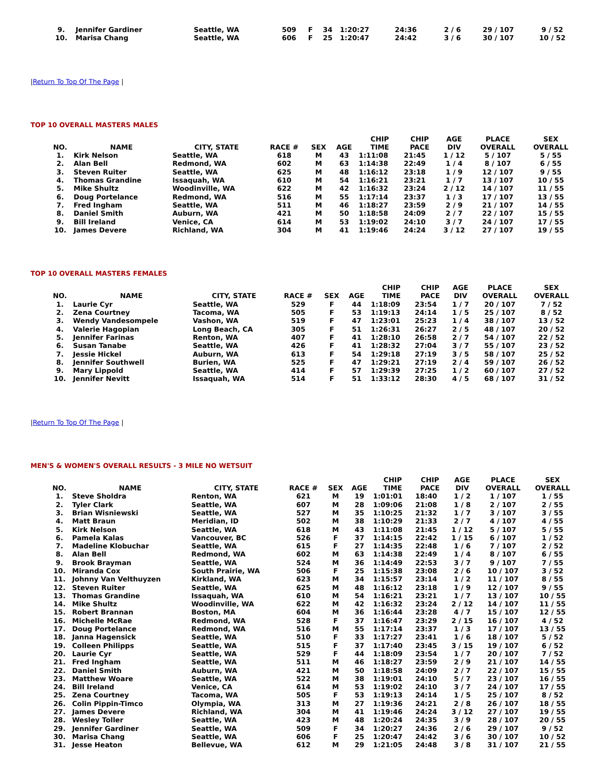| 9. | Jennifer Gardiner | Seattle, WA | 509 | F | 34 | 1:20:27 | 24:36 | 2 / 6 | 29 / 107 | 9 / 52 |
| 10. | Marisa Chang | Seattle, WA | 606 | F | 25 | 1:20:47 | 24:42 | 3 / 6 | 30 / 107 | 10 / 52 |
|Return To Top Of The Page |
TOP 10 OVERALL MASTERS MALES
| NO. | NAME | CITY, STATE | RACE # | SEX | AGE | CHIP TIME | CHIP PACE | AGE DIV | PLACE OVERALL | SEX OVERALL |
| --- | --- | --- | --- | --- | --- | --- | --- | --- | --- | --- |
| 1. | Kirk Nelson | Seattle, WA | 618 | M | 43 | 1:11:08 | 21:45 | 1 / 12 | 5 / 107 | 5 / 55 |
| 2. | Alan Bell | Redmond, WA | 602 | M | 63 | 1:14:38 | 22:49 | 1 / 4 | 8 / 107 | 6 / 55 |
| 3. | Steven Ruiter | Seattle, WA | 625 | M | 48 | 1:16:12 | 23:18 | 1 / 9 | 12 / 107 | 9 / 55 |
| 4. | Thomas Grandine | Issaquah, WA | 610 | M | 54 | 1:16:21 | 23:21 | 1 / 7 | 13 / 107 | 10 / 55 |
| 5. | Mike Shultz | Woodinville, WA | 622 | M | 42 | 1:16:32 | 23:24 | 2 / 12 | 14 / 107 | 11 / 55 |
| 6. | Doug Portelance | Redmond, WA | 516 | M | 55 | 1:17:14 | 23:37 | 1 / 3 | 17 / 107 | 13 / 55 |
| 7. | Fred Ingham | Seattle, WA | 511 | M | 46 | 1:18:27 | 23:59 | 2 / 9 | 21 / 107 | 14 / 55 |
| 8. | Daniel Smith | Auburn, WA | 421 | M | 50 | 1:18:58 | 24:09 | 2 / 7 | 22 / 107 | 15 / 55 |
| 9. | Bill Ireland | Venice, CA | 614 | M | 53 | 1:19:02 | 24:10 | 3 / 7 | 24 / 107 | 17 / 55 |
| 10. | James Devere | Richland, WA | 304 | M | 41 | 1:19:46 | 24:24 | 3 / 12 | 27 / 107 | 19 / 55 |
TOP 10 OVERALL MASTERS FEMALES
| NO. | NAME | CITY, STATE | RACE # | SEX | AGE | CHIP TIME | CHIP PACE | AGE DIV | PLACE OVERALL | SEX OVERALL |
| --- | --- | --- | --- | --- | --- | --- | --- | --- | --- | --- |
| 1. | Laurie Cyr | Seattle, WA | 529 | F | 44 | 1:18:09 | 23:54 | 1 / 7 | 20 / 107 | 7 / 52 |
| 2. | Zena Courtney | Tacoma, WA | 505 | F | 53 | 1:19:13 | 24:14 | 1 / 5 | 25 / 107 | 8 / 52 |
| 3. | Wendy Vandesompele | Vashon, WA | 519 | F | 47 | 1:23:01 | 25:23 | 1 / 4 | 38 / 107 | 13 / 52 |
| 4. | Valerie Hagopian | Long Beach, CA | 305 | F | 51 | 1:26:31 | 26:27 | 2 / 5 | 48 / 107 | 20 / 52 |
| 5. | Jennifer Farinas | Renton, WA | 407 | F | 41 | 1:28:10 | 26:58 | 2 / 7 | 54 / 107 | 22 / 52 |
| 6. | Susan Tanabe | Seattle, WA | 426 | F | 41 | 1:28:32 | 27:04 | 3 / 7 | 55 / 107 | 23 / 52 |
| 7. | Jessie Hickel | Auburn, WA | 613 | F | 54 | 1:29:18 | 27:19 | 3 / 5 | 58 / 107 | 25 / 52 |
| 8. | Jennifer Southwell | Burien, WA | 525 | F | 47 | 1:29:21 | 27:19 | 2 / 4 | 59 / 107 | 26 / 52 |
| 9. | Mary Lippold | Seattle, WA | 414 | F | 57 | 1:29:39 | 27:25 | 1 / 2 | 60 / 107 | 27 / 52 |
| 10. | Jennifer Nevitt | Issaquah, WA | 514 | F | 51 | 1:33:12 | 28:30 | 4 / 5 | 68 / 107 | 31 / 52 |
|Return To Top Of The Page |
MEN'S & WOMEN'S OVERALL RESULTS - 3 MILE NO WETSUIT
| NO. | NAME | CITY, STATE | RACE # | SEX | AGE | CHIP TIME | CHIP PACE | AGE DIV | PLACE OVERALL | SEX OVERALL |
| --- | --- | --- | --- | --- | --- | --- | --- | --- | --- | --- |
| 1. | Steve Sholdra | Renton, WA | 621 | M | 19 | 1:01:01 | 18:40 | 1 / 2 | 1 / 107 | 1 / 55 |
| 2. | Tyler Clark | Seattle, WA | 607 | M | 28 | 1:09:06 | 21:08 | 1 / 8 | 2 / 107 | 2 / 55 |
| 3. | Brian Wisniewski | Seattle, WA | 527 | M | 35 | 1:10:25 | 21:32 | 1 / 7 | 3 / 107 | 3 / 55 |
| 4. | Matt Braun | Meridian, ID | 502 | M | 38 | 1:10:29 | 21:33 | 2 / 7 | 4 / 107 | 4 / 55 |
| 5. | Kirk Nelson | Seattle, WA | 618 | M | 43 | 1:11:08 | 21:45 | 1 / 12 | 5 / 107 | 5 / 55 |
| 6. | Pamela Kalas | Vancouver, BC | 526 | F | 37 | 1:14:15 | 22:42 | 1 / 15 | 6 / 107 | 1 / 52 |
| 7. | Madeline Klobuchar | Seattle, WA | 615 | F | 27 | 1:14:35 | 22:48 | 1 / 6 | 7 / 107 | 2 / 52 |
| 8. | Alan Bell | Redmond, WA | 602 | M | 63 | 1:14:38 | 22:49 | 1 / 4 | 8 / 107 | 6 / 55 |
| 9. | Brook Brayman | Seattle, WA | 524 | M | 36 | 1:14:49 | 22:53 | 3 / 7 | 9 / 107 | 7 / 55 |
| 10. | Miranda Cox | South Prairie, WA | 506 | F | 25 | 1:15:38 | 23:08 | 2 / 6 | 10 / 107 | 3 / 52 |
| 11. | Johnny Van Velthuyzen | Kirkland, WA | 623 | M | 34 | 1:15:57 | 23:14 | 1 / 2 | 11 / 107 | 8 / 55 |
| 12. | Steven Ruiter | Seattle, WA | 625 | M | 48 | 1:16:12 | 23:18 | 1 / 9 | 12 / 107 | 9 / 55 |
| 13. | Thomas Grandine | Issaquah, WA | 610 | M | 54 | 1:16:21 | 23:21 | 1 / 7 | 13 / 107 | 10 / 55 |
| 14. | Mike Shultz | Woodinville, WA | 622 | M | 42 | 1:16:32 | 23:24 | 2 / 12 | 14 / 107 | 11 / 55 |
| 15. | Robert Brannan | Boston, MA | 604 | M | 36 | 1:16:44 | 23:28 | 4 / 7 | 15 / 107 | 12 / 55 |
| 16. | Michelle McRae | Redmond, WA | 528 | F | 37 | 1:16:47 | 23:29 | 2 / 15 | 16 / 107 | 4 / 52 |
| 17. | Doug Portelance | Redmond, WA | 516 | M | 55 | 1:17:14 | 23:37 | 1 / 3 | 17 / 107 | 13 / 55 |
| 18. | Janna Hagensick | Seattle, WA | 510 | F | 33 | 1:17:27 | 23:41 | 1 / 6 | 18 / 107 | 5 / 52 |
| 19. | Colleen Philipps | Seattle, WA | 515 | F | 37 | 1:17:40 | 23:45 | 3 / 15 | 19 / 107 | 6 / 52 |
| 20. | Laurie Cyr | Seattle, WA | 529 | F | 44 | 1:18:09 | 23:54 | 1 / 7 | 20 / 107 | 7 / 52 |
| 21. | Fred Ingham | Seattle, WA | 511 | M | 46 | 1:18:27 | 23:59 | 2 / 9 | 21 / 107 | 14 / 55 |
| 22. | Daniel Smith | Auburn, WA | 421 | M | 50 | 1:18:58 | 24:09 | 2 / 7 | 22 / 107 | 15 / 55 |
| 23. | Matthew Woare | Seattle, WA | 522 | M | 38 | 1:19:01 | 24:10 | 5 / 7 | 23 / 107 | 16 / 55 |
| 24. | Bill Ireland | Venice, CA | 614 | M | 53 | 1:19:02 | 24:10 | 3 / 7 | 24 / 107 | 17 / 55 |
| 25. | Zena Courtney | Tacoma, WA | 505 | F | 53 | 1:19:13 | 24:14 | 1 / 5 | 25 / 107 | 8 / 52 |
| 26. | Colin Pippin-Timco | Olympia, WA | 313 | M | 27 | 1:19:36 | 24:21 | 2 / 8 | 26 / 107 | 18 / 55 |
| 27. | James Devere | Richland, WA | 304 | M | 41 | 1:19:46 | 24:24 | 3 / 12 | 27 / 107 | 19 / 55 |
| 28. | Wesley Toller | Seattle, WA | 423 | M | 48 | 1:20:24 | 24:35 | 3 / 9 | 28 / 107 | 20 / 55 |
| 29. | Jennifer Gardiner | Seattle, WA | 509 | F | 34 | 1:20:27 | 24:36 | 2 / 6 | 29 / 107 | 9 / 52 |
| 30. | Marisa Chang | Seattle, WA | 606 | F | 25 | 1:20:47 | 24:42 | 3 / 6 | 30 / 107 | 10 / 52 |
| 31. | Jesse Heaton | Bellevue, WA | 612 | M | 29 | 1:21:05 | 24:48 | 3 / 8 | 31 / 107 | 21 / 55 |